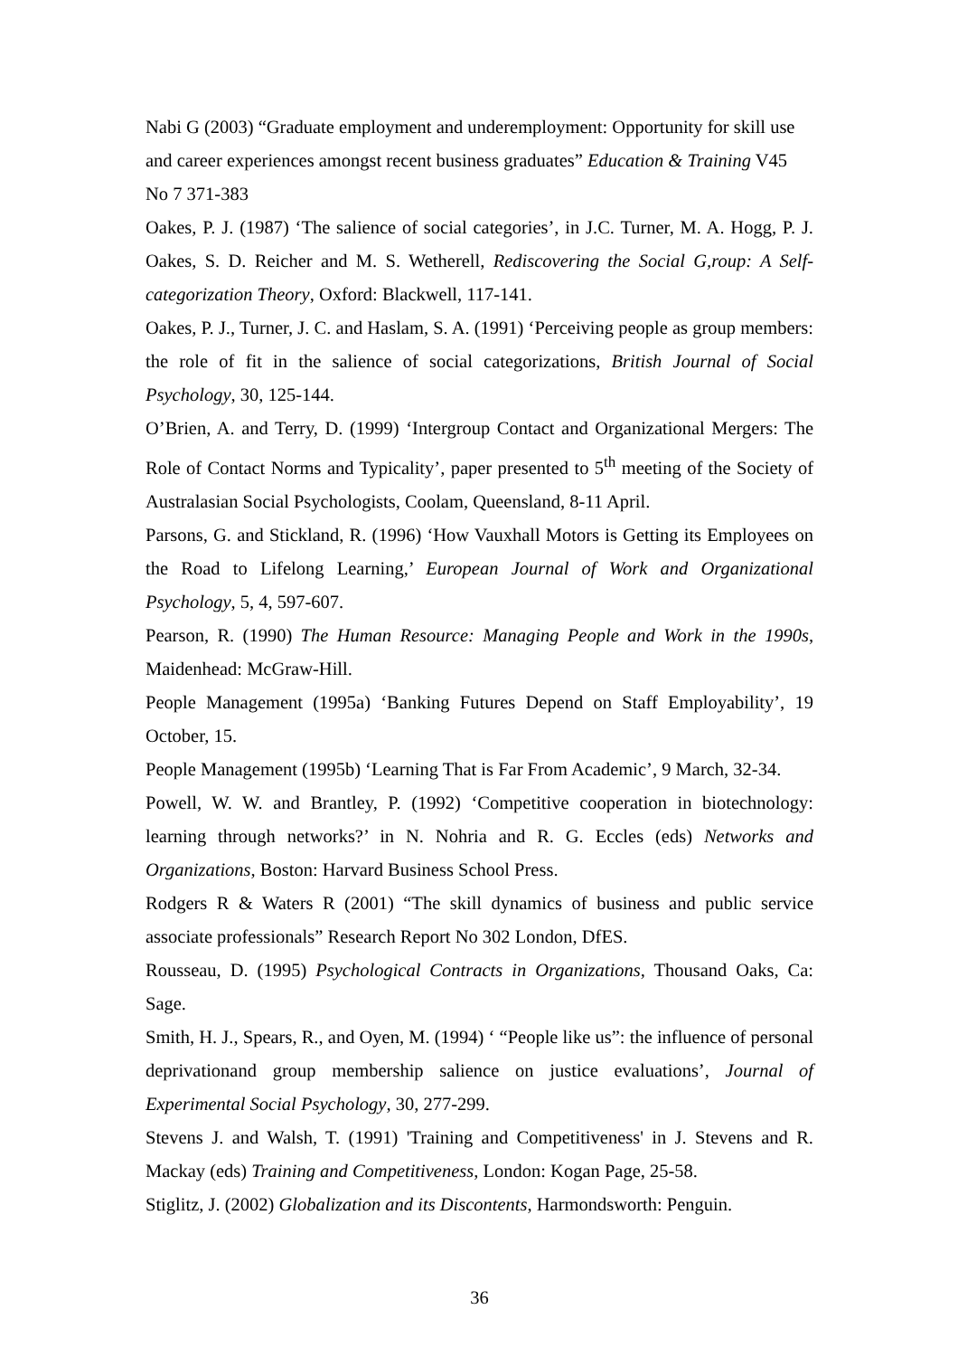Nabi G (2003) “Graduate employment and underemployment: Opportunity for skill use and career experiences amongst recent business graduates” Education & Training V45 No 7 371-383
Oakes, P. J. (1987) ‘The salience of social categories’, in J.C. Turner, M. A. Hogg, P. J. Oakes, S. D. Reicher and M. S. Wetherell, Rediscovering the Social G,roup: A Self-categorization Theory, Oxford: Blackwell, 117-141.
Oakes, P. J., Turner, J. C. and Haslam, S. A. (1991) ‘Perceiving people as group members: the role of fit in the salience of social categorizations, British Journal of Social Psychology, 30, 125-144.
O’Brien, A. and Terry, D. (1999) ‘Intergroup Contact and Organizational Mergers: The Role of Contact Norms and Typicality’, paper presented to 5<sup>th</sup> meeting of the Society of Australasian Social Psychologists, Coolam, Queensland, 8-11 April.
Parsons, G. and Stickland, R. (1996) ‘How Vauxhall Motors is Getting its Employees on the Road to Lifelong Learning,’ European Journal of Work and Organizational Psychology, 5, 4, 597-607.
Pearson, R. (1990) The Human Resource: Managing People and Work in the 1990s, Maidenhead: McGraw-Hill.
People Management (1995a) ‘Banking Futures Depend on Staff Employability’, 19 October, 15.
People Management (1995b) ‘Learning That is Far From Academic’, 9 March, 32-34.
Powell, W. W. and Brantley, P. (1992) ‘Competitive cooperation in biotechnology: learning through networks?’ in N. Nohria and R. G. Eccles (eds) Networks and Organizations, Boston: Harvard Business School Press.
Rodgers R & Waters R (2001) “The skill dynamics of business and public service associate professionals” Research Report No 302 London, DfES.
Rousseau, D. (1995) Psychological Contracts in Organizations, Thousand Oaks, Ca: Sage.
Smith, H. J., Spears, R., and Oyen, M. (1994) ‘ “People like us”: the influence of personal deprivationand group membership salience on justice evaluations’, Journal of Experimental Social Psychology, 30, 277-299.
Stevens J. and Walsh, T. (1991) 'Training and Competitiveness' in J. Stevens and R. Mackay (eds) Training and Competitiveness, London: Kogan Page, 25-58.
Stiglitz, J. (2002) Globalization and its Discontents, Harmondsworth: Penguin.
36